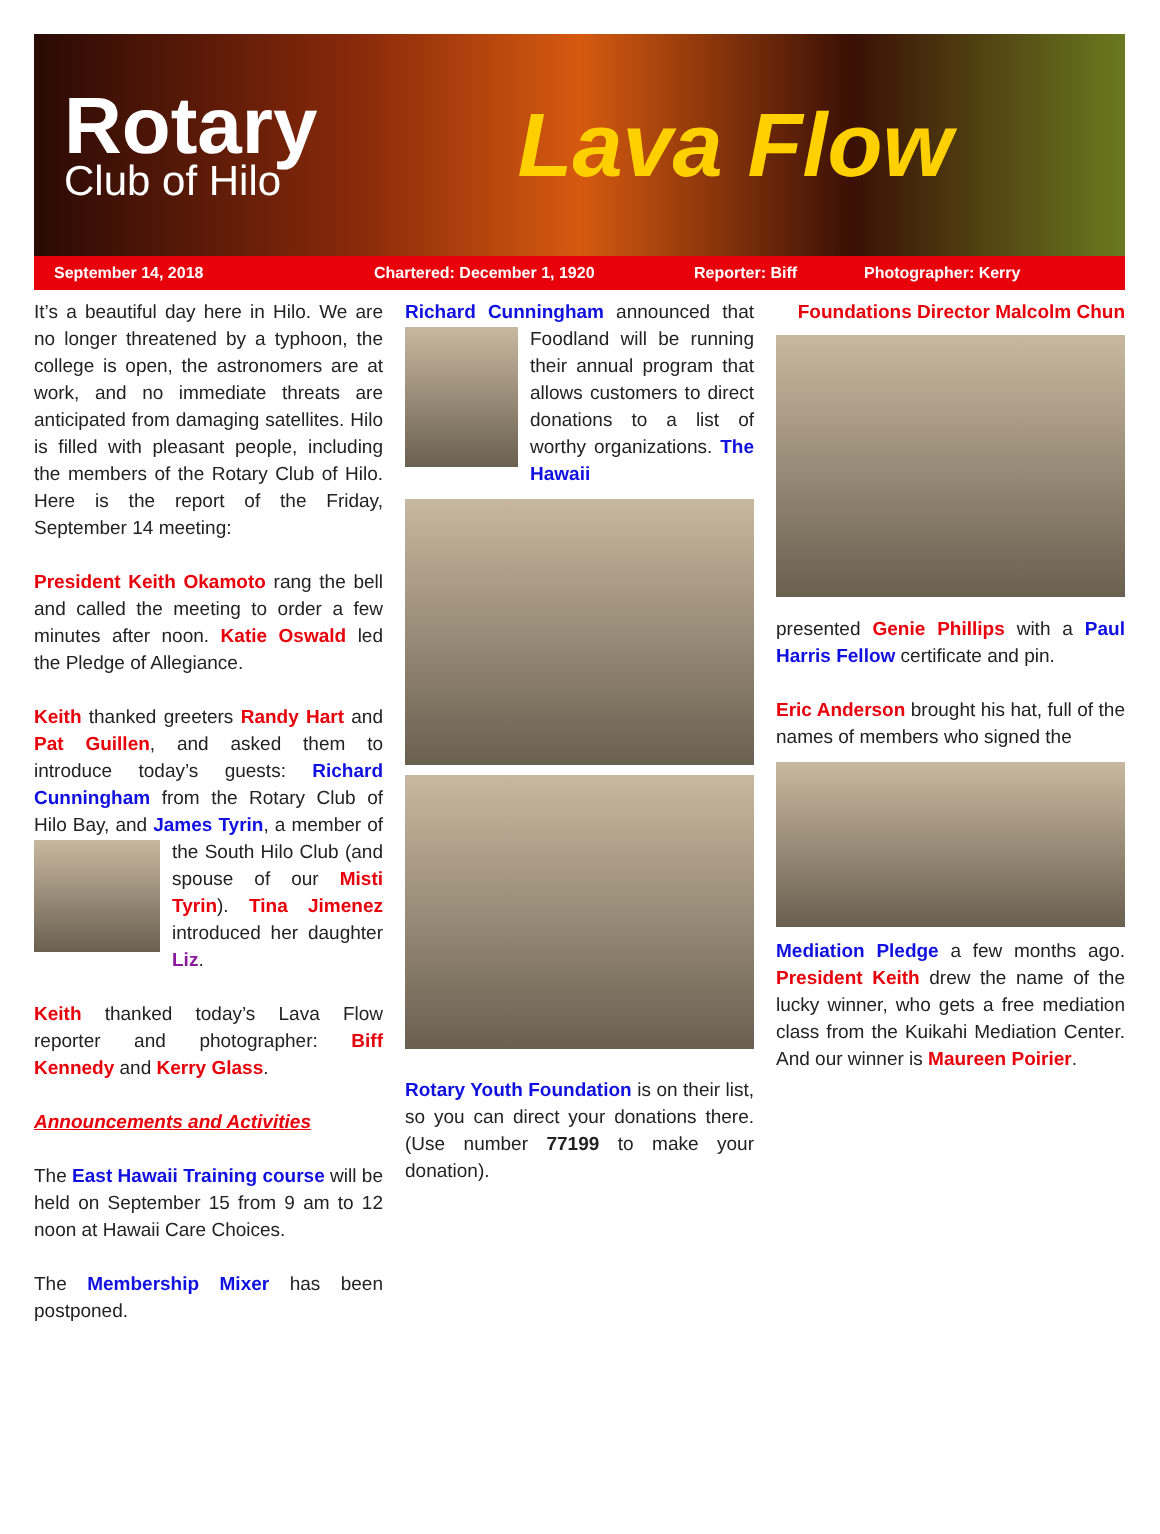Rotary
Club of Hilo
Lava Flow
September 14, 2018 Chartered: December 1, 1920 Reporter: Biff Photographer: Kerry
It’s a beautiful day here in Hilo. We are no longer threatened by a typhoon, the college is open, the astronomers are at work, and no immediate threats are anticipated from damaging satellites. Hilo is filled with pleasant people, including the members of the Rotary Club of Hilo. Here is the report of the Friday, September 14 meeting:
President Keith Okamoto rang the bell and called the meeting to order a few minutes after noon. Katie Oswald led the Pledge of Allegiance.
Keith thanked greeters Randy Hart and Pat Guillen, and asked them to introduce today’s guests: Richard Cunningham from the Rotary Club of Hilo Bay, and James Tyrin, a member of the South Hilo Club (and spouse of our Misti Tyrin). Tina Jimenez introduced her daughter Liz.
Keith thanked today’s Lava Flow reporter and photographer: Biff Kennedy and Kerry Glass.
Announcements and Activities
The East Hawaii Training course will be held on September 15 from 9 am to 12 noon at Hawaii Care Choices.
The Membership Mixer has been postponed.
Richard Cunningham announced that Foodland will be running their annual program that allows customers to direct donations to a list of worthy organizations. The Hawaii
Rotary Youth Foundation is on their list, so you can direct your donations there. (Use number 77199 to make your donation).
Foundations Director Malcolm Chun
presented Genie Phillips with a Paul Harris Fellow certificate and pin.
Eric Anderson brought his hat, full of the names of members who signed the
Mediation Pledge a few months ago. President Keith drew the name of the lucky winner, who gets a free mediation class from the Kuikahi Mediation Center. And our winner is Maureen Poirier.